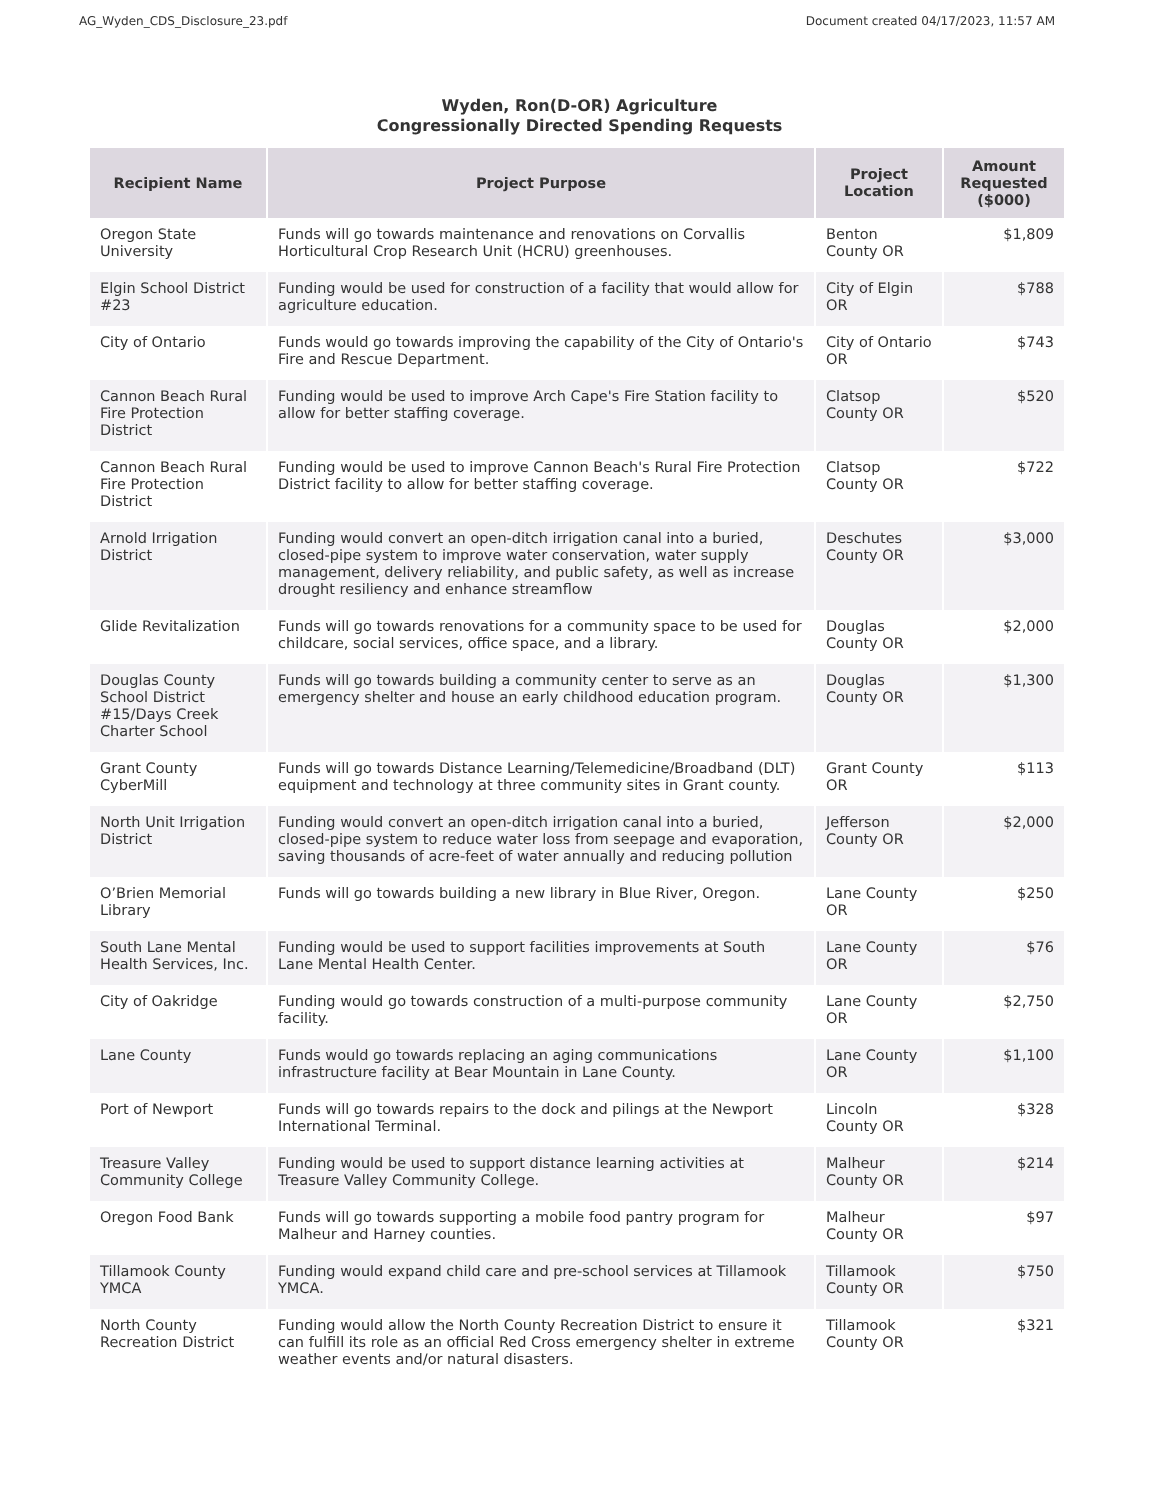AG_Wyden_CDS_Disclosure_23.pdf Document created 04/17/2023, 11:57 AM
Wyden, Ron(D-OR) Agriculture
Congressionally Directed Spending Requests
| Recipient Name | Project Purpose | Project Location | Amount Requested ($000) |
| --- | --- | --- | --- |
| Oregon State University | Funds will go towards maintenance and renovations on Corvallis Horticultural Crop Research Unit (HCRU) greenhouses. | Benton County OR | $1,809 |
| Elgin School District #23 | Funding would be used for construction of a facility that would allow for agriculture education. | City of Elgin OR | $788 |
| City of Ontario | Funds would go towards improving the capability of the City of Ontario's Fire and Rescue Department. | City of Ontario OR | $743 |
| Cannon Beach Rural Fire Protection District | Funding would be used to improve Arch Cape's Fire Station facility to allow for better staffing coverage. | Clatsop County OR | $520 |
| Cannon Beach Rural Fire Protection District | Funding would be used to improve Cannon Beach's Rural Fire Protection District facility to allow for better staffing coverage. | Clatsop County OR | $722 |
| Arnold Irrigation District | Funding would convert an open-ditch irrigation canal into a buried, closed-pipe system to improve water conservation, water supply management, delivery reliability, and public safety, as well as increase drought resiliency and enhance streamflow | Deschutes County OR | $3,000 |
| Glide Revitalization | Funds will go towards renovations for a community space to be used for childcare, social services, office space, and a library. | Douglas County OR | $2,000 |
| Douglas County School District #15/Days Creek Charter School | Funds will go towards building a community center to serve as an emergency shelter and house an early childhood education program. | Douglas County OR | $1,300 |
| Grant County CyberMill | Funds will go towards Distance Learning/Telemedicine/Broadband (DLT) equipment and technology at three community sites in Grant county. | Grant County OR | $113 |
| North Unit Irrigation District | Funding would convert an open-ditch irrigation canal into a buried, closed-pipe system to reduce water loss from seepage and evaporation, saving thousands of acre-feet of water annually and reducing pollution | Jefferson County OR | $2,000 |
| O’Brien Memorial Library | Funds will go towards building a new library in Blue River, Oregon. | Lane County OR | $250 |
| South Lane Mental Health Services, Inc. | Funding would be used to support facilities improvements at South Lane Mental Health Center. | Lane County OR | $76 |
| City of Oakridge | Funding would go towards construction of a multi-purpose community facility. | Lane County OR | $2,750 |
| Lane County | Funds would go towards replacing an aging communications infrastructure facility at Bear Mountain in Lane County. | Lane County OR | $1,100 |
| Port of Newport | Funds will go towards repairs to the dock and pilings at the Newport International Terminal. | Lincoln County OR | $328 |
| Treasure Valley Community College | Funding would be used to support distance learning activities at Treasure Valley Community College. | Malheur County OR | $214 |
| Oregon Food Bank | Funds will go towards supporting a mobile food pantry program for Malheur and Harney counties. | Malheur County OR | $97 |
| Tillamook County YMCA | Funding would expand child care and pre-school services at Tillamook YMCA. | Tillamook County OR | $750 |
| North County Recreation District | Funding would allow the North County Recreation District to ensure it can fulfill its role as an official Red Cross emergency shelter in extreme weather events and/or natural disasters. | Tillamook County OR | $321 |